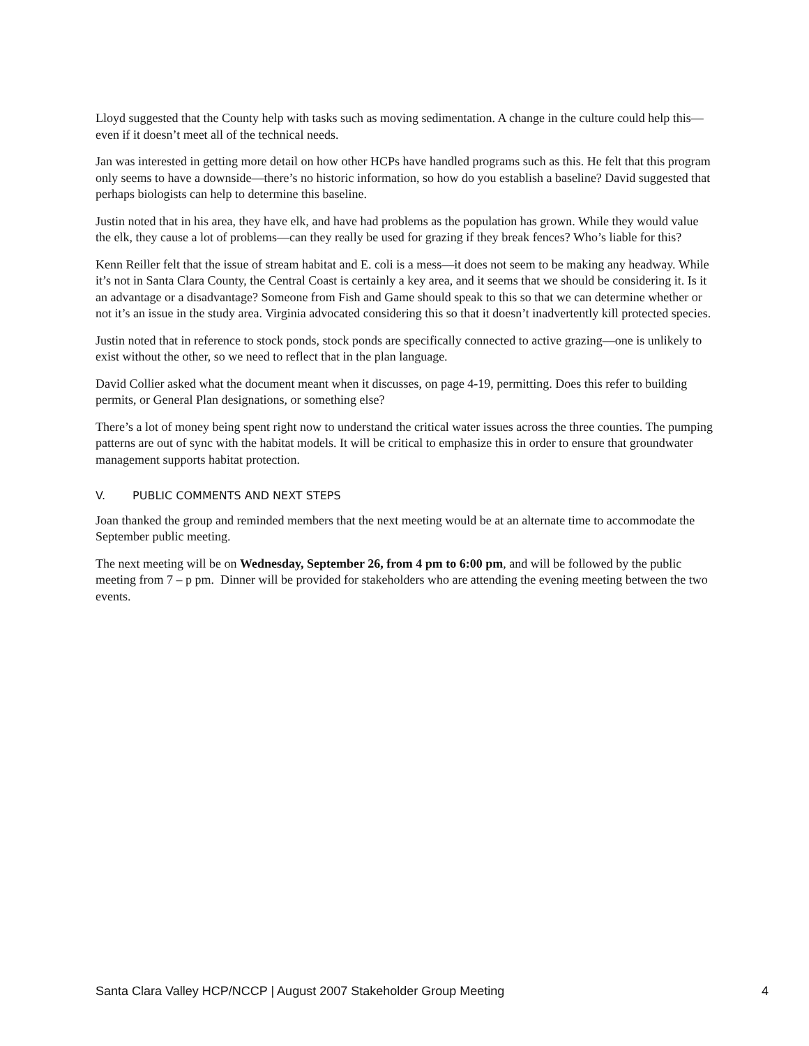Lloyd suggested that the County help with tasks such as moving sedimentation. A change in the culture could help this—even if it doesn’t meet all of the technical needs.
Jan was interested in getting more detail on how other HCPs have handled programs such as this. He felt that this program only seems to have a downside—there’s no historic information, so how do you establish a baseline? David suggested that perhaps biologists can help to determine this baseline.
Justin noted that in his area, they have elk, and have had problems as the population has grown. While they would value the elk, they cause a lot of problems—can they really be used for grazing if they break fences? Who’s liable for this?
Kenn Reiller felt that the issue of stream habitat and E. coli is a mess—it does not seem to be making any headway. While it’s not in Santa Clara County, the Central Coast is certainly a key area, and it seems that we should be considering it. Is it an advantage or a disadvantage? Someone from Fish and Game should speak to this so that we can determine whether or not it’s an issue in the study area. Virginia advocated considering this so that it doesn’t inadvertently kill protected species.
Justin noted that in reference to stock ponds, stock ponds are specifically connected to active grazing—one is unlikely to exist without the other, so we need to reflect that in the plan language.
David Collier asked what the document meant when it discusses, on page 4-19, permitting. Does this refer to building permits, or General Plan designations, or something else?
There’s a lot of money being spent right now to understand the critical water issues across the three counties. The pumping patterns are out of sync with the habitat models. It will be critical to emphasize this in order to ensure that groundwater management supports habitat protection.
V. PUBLIC COMMENTS AND NEXT STEPS
Joan thanked the group and reminded members that the next meeting would be at an alternate time to accommodate the September public meeting.
The next meeting will be on Wednesday, September 26, from 4 pm to 6:00 pm, and will be followed by the public meeting from 7 – p pm. Dinner will be provided for stakeholders who are attending the evening meeting between the two events.
Santa Clara Valley HCP/NCCP | August 2007 Stakeholder Group Meeting 4